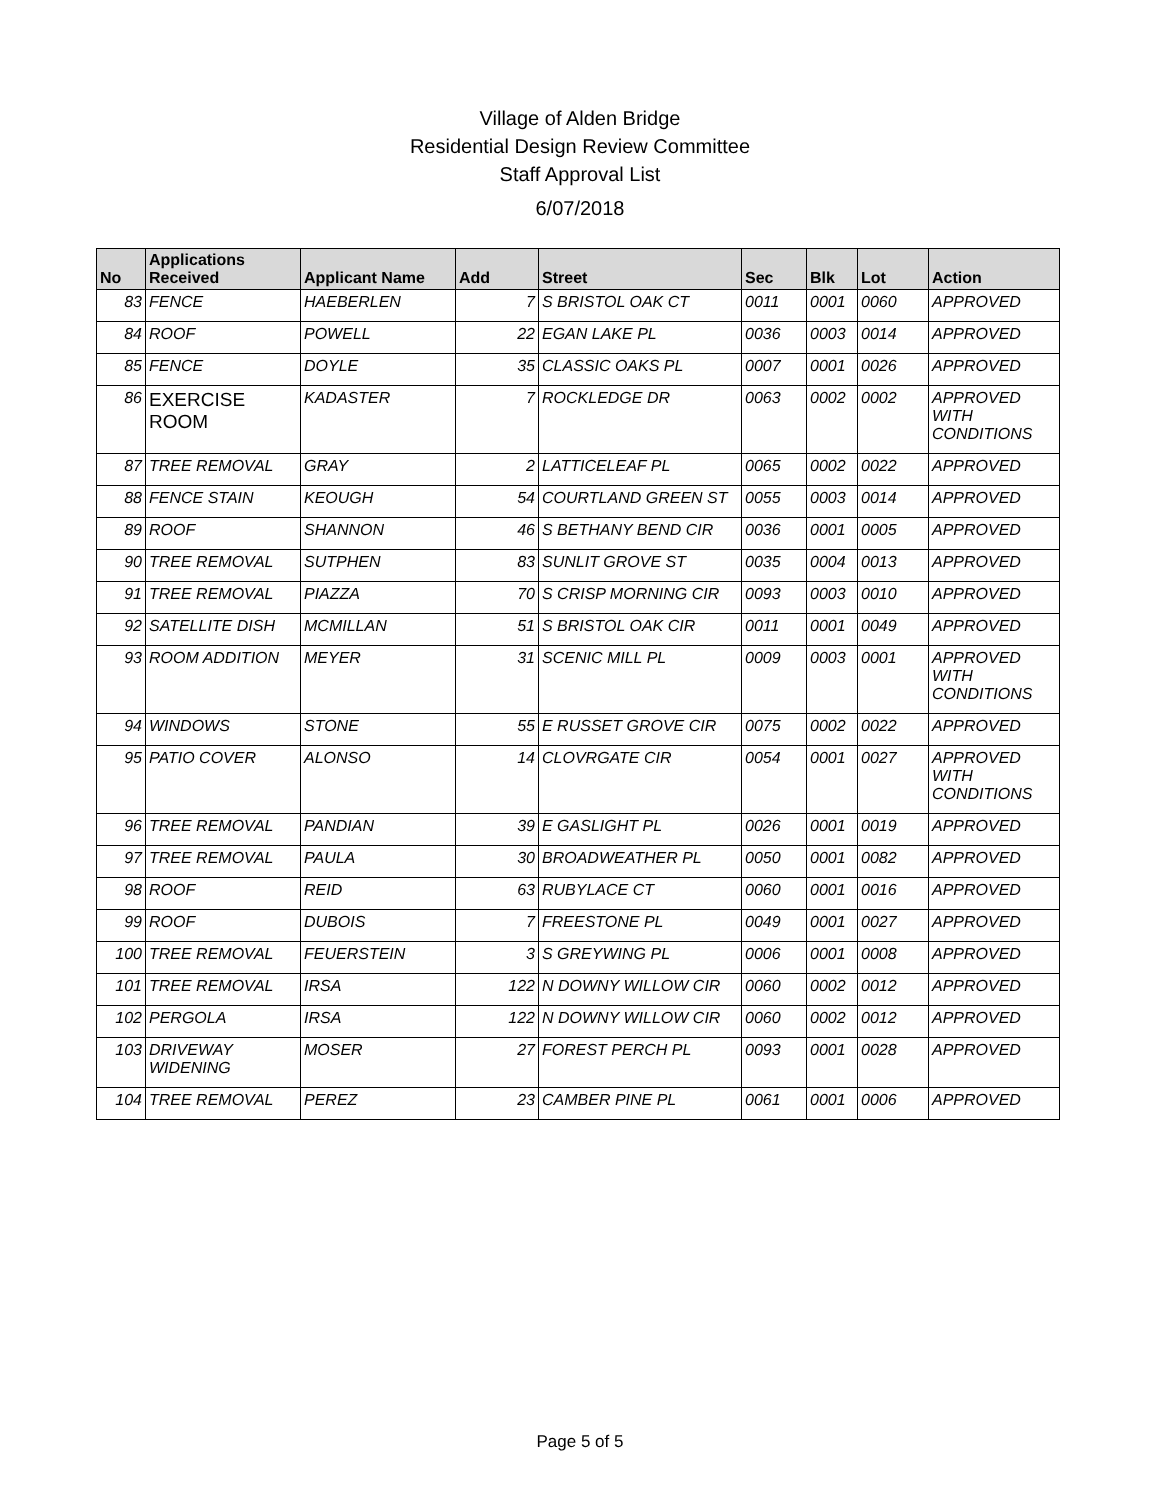Village of Alden Bridge
Residential Design Review Committee
Staff Approval List
6/07/2018
| No | Applications Received | Applicant Name | Add | Street | Sec | Blk | Lot | Action |
| --- | --- | --- | --- | --- | --- | --- | --- | --- |
| 83 | FENCE | HAEBERLEN | 7 | S BRISTOL OAK CT | 0011 | 0001 | 0060 | APPROVED |
| 84 | ROOF | POWELL | 22 | EGAN LAKE PL | 0036 | 0003 | 0014 | APPROVED |
| 85 | FENCE | DOYLE | 35 | CLASSIC OAKS PL | 0007 | 0001 | 0026 | APPROVED |
| 86 | EXERCISE ROOM | KADASTER | 7 | ROCKLEDGE DR | 0063 | 0002 | 0002 | APPROVED WITH CONDITIONS |
| 87 | TREE REMOVAL | GRAY | 2 | LATTICELEAF PL | 0065 | 0002 | 0022 | APPROVED |
| 88 | FENCE STAIN | KEOUGH | 54 | COURTLAND GREEN ST | 0055 | 0003 | 0014 | APPROVED |
| 89 | ROOF | SHANNON | 46 | S BETHANY BEND CIR | 0036 | 0001 | 0005 | APPROVED |
| 90 | TREE REMOVAL | SUTPHEN | 83 | SUNLIT GROVE ST | 0035 | 0004 | 0013 | APPROVED |
| 91 | TREE REMOVAL | PIAZZA | 70 | S CRISP MORNING CIR | 0093 | 0003 | 0010 | APPROVED |
| 92 | SATELLITE DISH | MCMILLAN | 51 | S BRISTOL OAK CIR | 0011 | 0001 | 0049 | APPROVED |
| 93 | ROOM ADDITION | MEYER | 31 | SCENIC MILL PL | 0009 | 0003 | 0001 | APPROVED WITH CONDITIONS |
| 94 | WINDOWS | STONE | 55 | E RUSSET GROVE CIR | 0075 | 0002 | 0022 | APPROVED |
| 95 | PATIO COVER | ALONSO | 14 | CLOVRGATE CIR | 0054 | 0001 | 0027 | APPROVED WITH CONDITIONS |
| 96 | TREE REMOVAL | PANDIAN | 39 | E GASLIGHT PL | 0026 | 0001 | 0019 | APPROVED |
| 97 | TREE REMOVAL | PAULA | 30 | BROADWEATHER PL | 0050 | 0001 | 0082 | APPROVED |
| 98 | ROOF | REID | 63 | RUBYLACE CT | 0060 | 0001 | 0016 | APPROVED |
| 99 | ROOF | DUBOIS | 7 | FREESTONE PL | 0049 | 0001 | 0027 | APPROVED |
| 100 | TREE REMOVAL | FEUERSTEIN | 3 | S GREYWING PL | 0006 | 0001 | 0008 | APPROVED |
| 101 | TREE REMOVAL | IRSA | 122 | N DOWNY WILLOW CIR | 0060 | 0002 | 0012 | APPROVED |
| 102 | PERGOLA | IRSA | 122 | N DOWNY WILLOW CIR | 0060 | 0002 | 0012 | APPROVED |
| 103 | DRIVEWAY WIDENING | MOSER | 27 | FOREST PERCH PL | 0093 | 0001 | 0028 | APPROVED |
| 104 | TREE REMOVAL | PEREZ | 23 | CAMBER PINE PL | 0061 | 0001 | 0006 | APPROVED |
Page 5 of 5